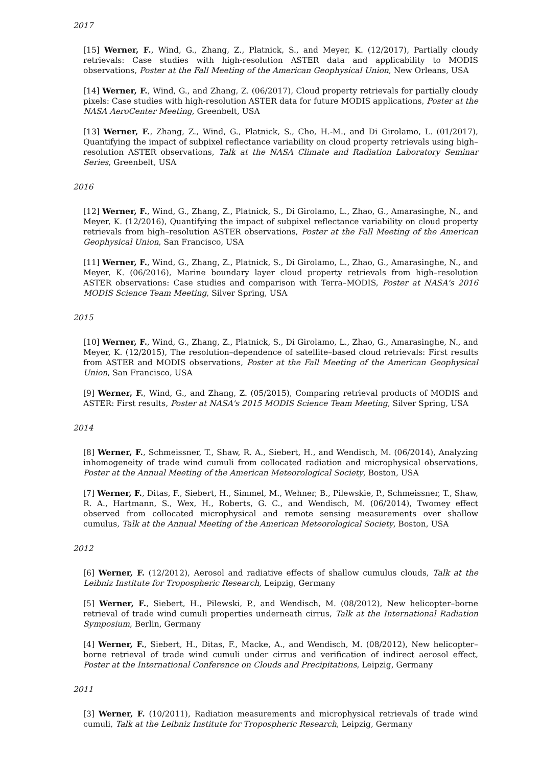2017
[15] Werner, F., Wind, G., Zhang, Z., Platnick, S., and Meyer, K. (12/2017), Partially cloudy retrievals: Case studies with high-resolution ASTER data and applicability to MODIS observations, Poster at the Fall Meeting of the American Geophysical Union, New Orleans, USA
[14] Werner, F., Wind, G., and Zhang, Z. (06/2017), Cloud property retrievals for partially cloudy pixels: Case studies with high-resolution ASTER data for future MODIS applications, Poster at the NASA AeroCenter Meeting, Greenbelt, USA
[13] Werner, F., Zhang, Z., Wind, G., Platnick, S., Cho, H.-M., and Di Girolamo, L. (01/2017), Quantifying the impact of subpixel reflectance variability on cloud property retrievals using high–resolution ASTER observations, Talk at the NASA Climate and Radiation Laboratory Seminar Series, Greenbelt, USA
2016
[12] Werner, F., Wind, G., Zhang, Z., Platnick, S., Di Girolamo, L., Zhao, G., Amarasinghe, N., and Meyer, K. (12/2016), Quantifying the impact of subpixel reflectance variability on cloud property retrievals from high–resolution ASTER observations, Poster at the Fall Meeting of the American Geophysical Union, San Francisco, USA
[11] Werner, F., Wind, G., Zhang, Z., Platnick, S., Di Girolamo, L., Zhao, G., Amarasinghe, N., and Meyer, K. (06/2016), Marine boundary layer cloud property retrievals from high–resolution ASTER observations: Case studies and comparison with Terra–MODIS, Poster at NASA's 2016 MODIS Science Team Meeting, Silver Spring, USA
2015
[10] Werner, F., Wind, G., Zhang, Z., Platnick, S., Di Girolamo, L., Zhao, G., Amarasinghe, N., and Meyer, K. (12/2015), The resolution–dependence of satellite–based cloud retrievals: First results from ASTER and MODIS observations, Poster at the Fall Meeting of the American Geophysical Union, San Francisco, USA
[9] Werner, F., Wind, G., and Zhang, Z. (05/2015), Comparing retrieval products of MODIS and ASTER: First results, Poster at NASA's 2015 MODIS Science Team Meeting, Silver Spring, USA
2014
[8] Werner, F., Schmeissner, T., Shaw, R. A., Siebert, H., and Wendisch, M. (06/2014), Analyzing inhomogeneity of trade wind cumuli from collocated radiation and microphysical observations, Poster at the Annual Meeting of the American Meteorological Society, Boston, USA
[7] Werner, F., Ditas, F., Siebert, H., Simmel, M., Wehner, B., Pilewskie, P., Schmeissner, T., Shaw, R. A., Hartmann, S., Wex, H., Roberts, G. C., and Wendisch, M. (06/2014), Twomey effect observed from collocated microphysical and remote sensing measurements over shallow cumulus, Talk at the Annual Meeting of the American Meteorological Society, Boston, USA
2012
[6] Werner, F. (12/2012), Aerosol and radiative effects of shallow cumulus clouds, Talk at the Leibniz Institute for Tropospheric Research, Leipzig, Germany
[5] Werner, F., Siebert, H., Pilewski, P., and Wendisch, M. (08/2012), New helicopter–borne retrieval of trade wind cumuli properties underneath cirrus, Talk at the International Radiation Symposium, Berlin, Germany
[4] Werner, F., Siebert, H., Ditas, F., Macke, A., and Wendisch, M. (08/2012), New helicopter–borne retrieval of trade wind cumuli under cirrus and verification of indirect aerosol effect, Poster at the International Conference on Clouds and Precipitations, Leipzig, Germany
2011
[3] Werner, F. (10/2011), Radiation measurements and microphysical retrievals of trade wind cumuli, Talk at the Leibniz Institute for Tropospheric Research, Leipzig, Germany